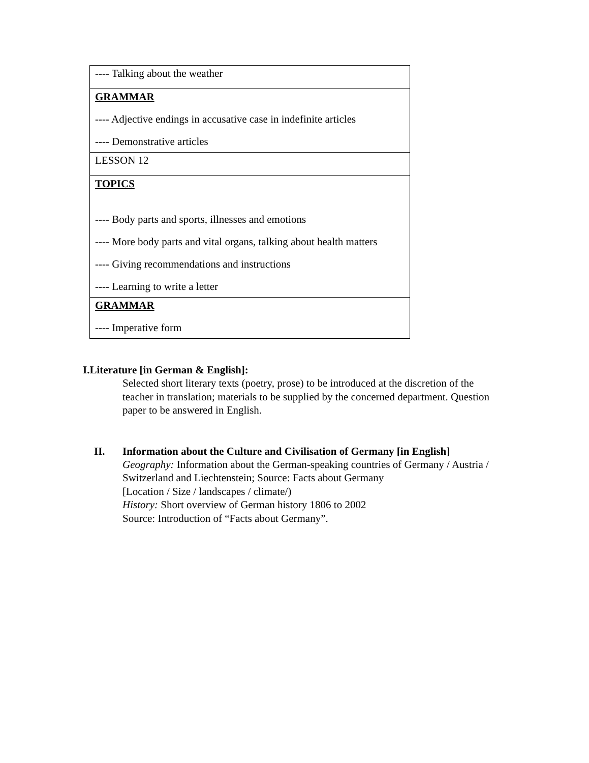| ---- Talking about the weather |
| GRAMMAR ---- Adjective endings in accusative case in indefinite articles ---- Demonstrative articles |
| LESSON 12 |
| TOPICS ---- Body parts and sports, illnesses and emotions ---- More body parts and vital organs, talking about health matters ---- Giving recommendations and instructions ---- Learning to write a letter |
| GRAMMAR ---- Imperative form |
I.Literature [in German & English]:
Selected short literary texts (poetry, prose) to be introduced at the discretion of the teacher in translation; materials to be supplied by the concerned department. Question paper to be answered in English.
II. Information about the Culture and Civilisation of Germany [in English]
Geography: Information about the German-speaking countries of Germany / Austria / Switzerland and Liechtenstein; Source: Facts about Germany
[Location / Size / landscapes / climate/)
History: Short overview of German history 1806 to 2002
Source: Introduction of “Facts about Germany”.